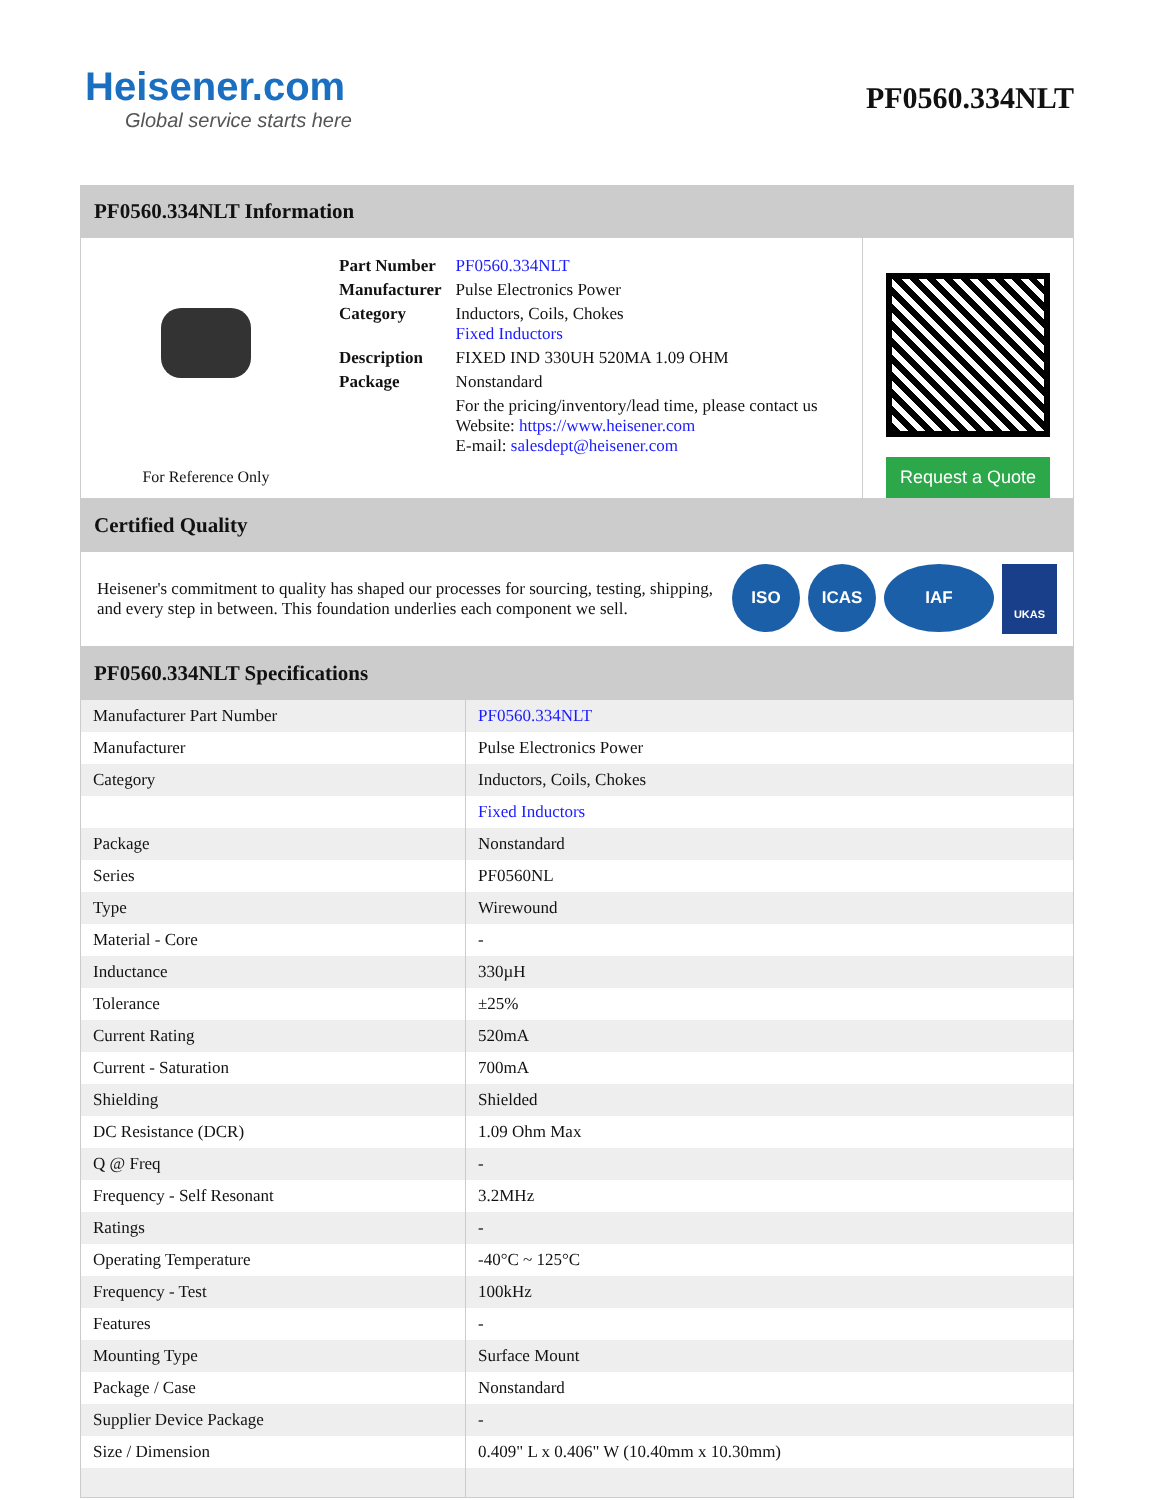Heisener.com
Global service starts here
PF0560.334NLT
PF0560.334NLT Information
For Reference Only
| Part Number | PF0560.334NLT |
| Manufacturer | Pulse Electronics Power |
| Category | Inductors, Coils, Chokes Fixed Inductors |
| Description | FIXED IND 330UH 520MA 1.09 OHM |
| Package | Nonstandard |
| | For the pricing/inventory/lead time, please contact us Website: https://www.heisener.com E-mail: salesdept@heisener.com |
Request a Quote
Certified Quality
Heisener's commitment to quality has shaped our processes for sourcing, testing, shipping, and every step in between. This foundation underlies each component we sell.
ISO ICAS IAF UKAS
PF0560.334NLT Specifications
| Manufacturer Part Number | PF0560.334NLT |
| Manufacturer | Pulse Electronics Power |
| Category | Inductors, Coils, Chokes |
| | Fixed Inductors |
| Package | Nonstandard |
| Series | PF0560NL |
| Type | Wirewound |
| Material - Core | - |
| Inductance | 330µH |
| Tolerance | ±25% |
| Current Rating | 520mA |
| Current - Saturation | 700mA |
| Shielding | Shielded |
| DC Resistance (DCR) | 1.09 Ohm Max |
| Q @ Freq | - |
| Frequency - Self Resonant | 3.2MHz |
| Ratings | - |
| Operating Temperature | -40°C ~ 125°C |
| Frequency - Test | 100kHz |
| Features | - |
| Mounting Type | Surface Mount |
| Package / Case | Nonstandard |
| Supplier Device Package | - |
| Size / Dimension | 0.409" L x 0.406" W (10.40mm x 10.30mm) |